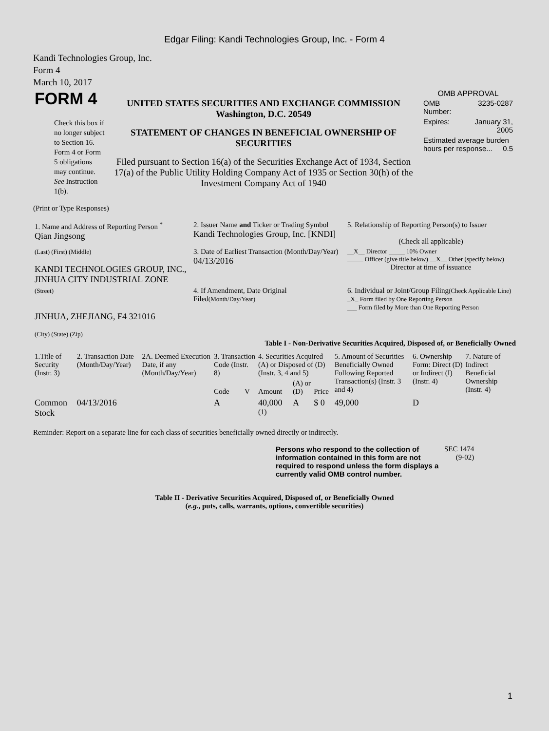Edgar Filing: Kandi Technologies Group, Inc. - Form 4
Kandi Technologies Group, Inc.
Form 4
March 10, 2017
| FORM 4 Check this box if no longer subject to Section 16. Form 4 or Form 5 obligations may continue. See Instruction 1(b). | UNITED STATES SECURITIES AND EXCHANGE COMMISSION Washington, D.C. 20549 STATEMENT OF CHANGES IN BENEFICIAL OWNERSHIP OF SECURITIES Filed pursuant to Section 16(a) of the Securities Exchange Act of 1934, Section 17(a) of the Public Utility Holding Company Act of 1935 or Section 30(h) of the Investment Company Act of 1940 | OMB APPROVAL / OMB Number: / 3235-0287 / / Expires: / January 31, 2005 / / Estimated average burden hours per response... 0.5 / / |
(Print or Type Responses)
| 1. Name and Address of Reporting Person <sup>*</sup> Qian Jingsong | 2. Issuer Name and Ticker or Trading Symbol Kandi Technologies Group, Inc. [KNDI] | 5. Relationship of Reporting Person(s) to Issuer (Check all applicable) |
| (Last) (First) (Middle) KANDI TECHNOLOGIES GROUP, INC., JINHUA CITY INDUSTRIAL ZONE | 3. Date of Earliest Transaction (Month/Day/Year) 04/13/2016 | __X__ Director _____ 10% Owner _____ Officer (give title below) __X__ Other (specify below) Director at time of issuance |
| (Street) JINHUA, ZHEJIANG, F4 321016 (City) (State) (Zip) | 4. If Amendment, Date Original Filed (Month/Day/Year) | 6. Individual or Joint/Group Filing (Check Applicable Line) _X_ Form filed by One Reporting Person ___ Form filed by More than One Reporting Person |
Table I - Non-Derivative Securities Acquired, Disposed of, or Beneficially Owned
| 1.Title of Security (Instr. 3) | 2. Transaction Date (Month/Day/Year) | 2A. Deemed Execution Date, if any (Month/Day/Year) | 3. Transaction Code (Instr. 8) | | 4. Securities Acquired (A) or Disposed of (D) (Instr. 3, 4 and 5) | | | 5. Amount of Securities Beneficially Owned Following Reported Transaction(s) (Instr. 3 and 4) | 6. Ownership Form: Direct (D) or Indirect (I) (Instr. 4) | 7. Nature of Indirect Beneficial Ownership (Instr. 4) |
| --- | --- | --- | --- | --- | --- | --- | --- | --- | --- | --- |
| | | | Code | V | Amount | (A) or (D) | Price | | | |
| Common Stock | 04/13/2016 | | A | | 40,000 <sup>(1)</sup> | A | $ 0 | 49,000 | D | |
Reminder: Report on a separate line for each class of securities beneficially owned directly or indirectly.
| Persons who respond to the collection of information contained in this form are not required to respond unless the form displays a currently valid OMB control number. | SEC 1474 (9-02) |
Table II - Derivative Securities Acquired, Disposed of, or Beneficially Owned
(e.g., puts, calls, warrants, options, convertible securities)
1